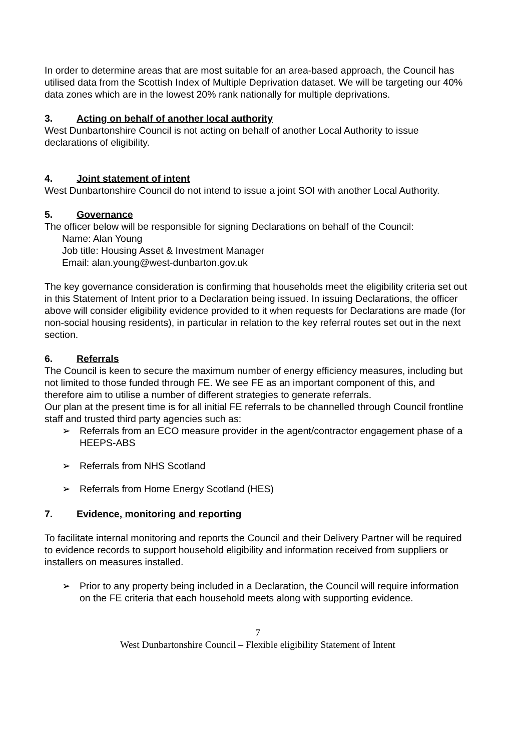In order to determine areas that are most suitable for an area-based approach, the Council has utilised data from the Scottish Index of Multiple Deprivation dataset. We will be targeting our 40% data zones which are in the lowest 20% rank nationally for multiple deprivations.
3. Acting on behalf of another local authority
West Dunbartonshire Council is not acting on behalf of another Local Authority to issue declarations of eligibility.
4. Joint statement of intent
West Dunbartonshire Council do not intend to issue a joint SOI with another Local Authority.
5. Governance
The officer below will be responsible for signing Declarations on behalf of the Council:
Name: Alan Young
Job title: Housing Asset & Investment Manager
Email: alan.young@west-dunbarton.gov.uk
The key governance consideration is confirming that households meet the eligibility criteria set out in this Statement of Intent prior to a Declaration being issued. In issuing Declarations, the officer above will consider eligibility evidence provided to it when requests for Declarations are made (for non-social housing residents), in particular in relation to the key referral routes set out in the next section.
6. Referrals
The Council is keen to secure the maximum number of energy efficiency measures, including but not limited to those funded through FE. We see FE as an important component of this, and therefore aim to utilise a number of different strategies to generate referrals.
Our plan at the present time is for all initial FE referrals to be channelled through Council frontline staff and trusted third party agencies such as:
➢ Referrals from an ECO measure provider in the agent/contractor engagement phase of a HEEPS-ABS
➢ Referrals from NHS Scotland
➢ Referrals from Home Energy Scotland (HES)
7. Evidence, monitoring and reporting
To facilitate internal monitoring and reports the Council and their Delivery Partner will be required to evidence records to support household eligibility and information received from suppliers or installers on measures installed.
➢ Prior to any property being included in a Declaration, the Council will require information on the FE criteria that each household meets along with supporting evidence.
7
West Dunbartonshire Council – Flexible eligibility Statement of Intent